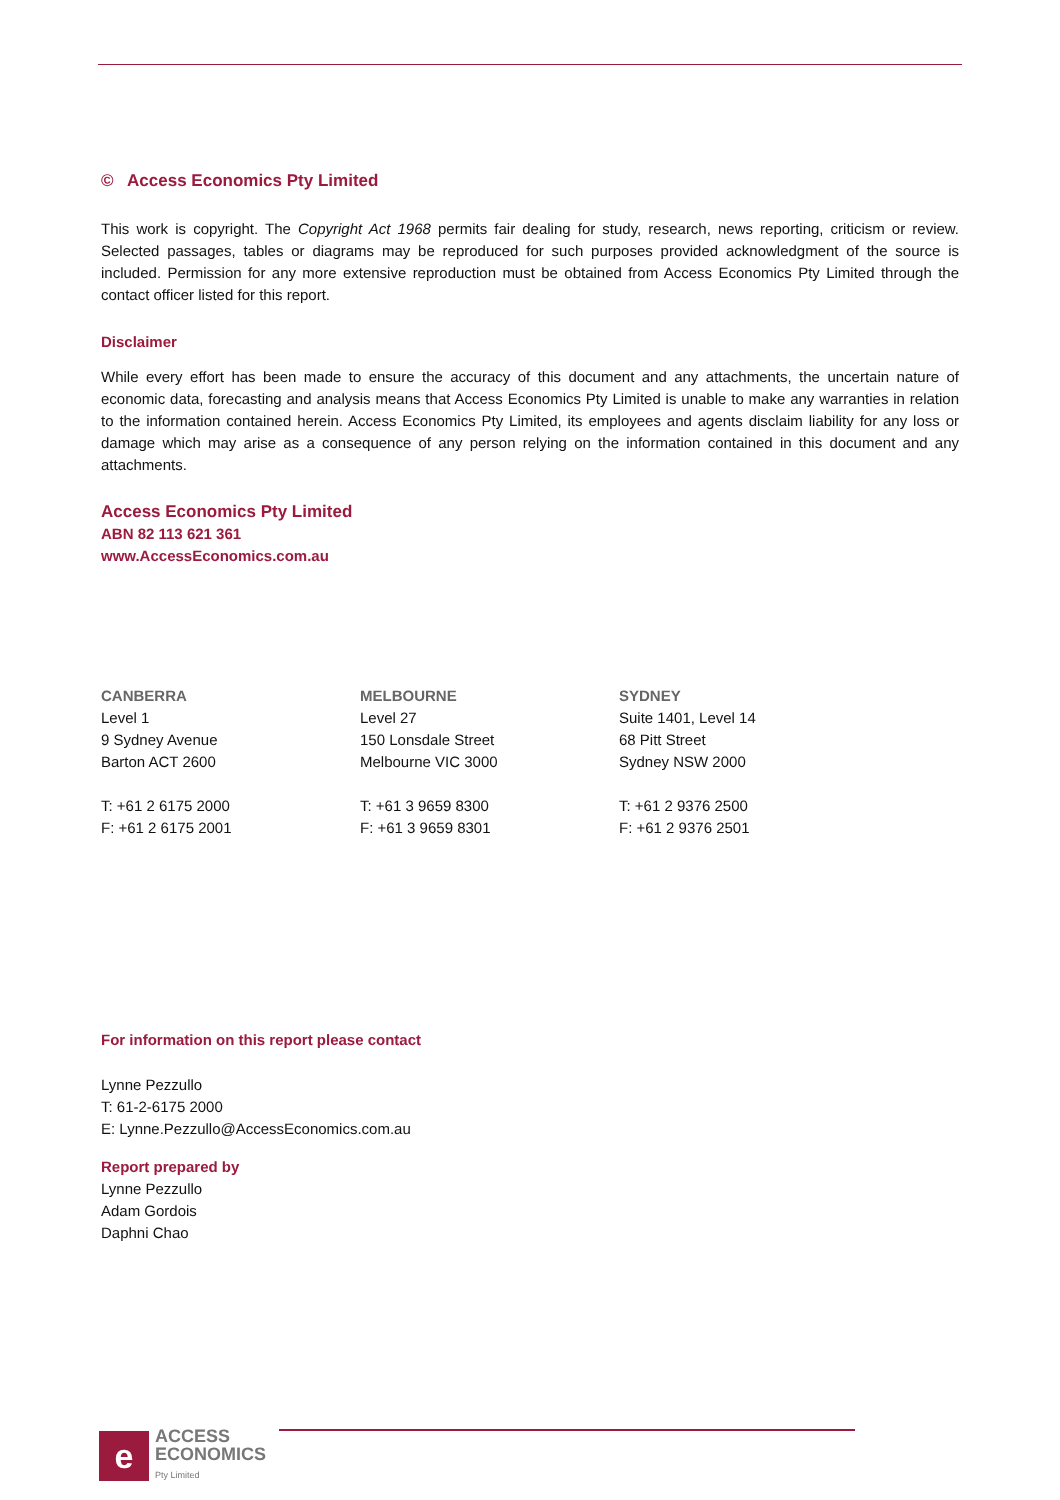© Access Economics Pty Limited
This work is copyright. The Copyright Act 1968 permits fair dealing for study, research, news reporting, criticism or review. Selected passages, tables or diagrams may be reproduced for such purposes provided acknowledgment of the source is included. Permission for any more extensive reproduction must be obtained from Access Economics Pty Limited through the contact officer listed for this report.
Disclaimer
While every effort has been made to ensure the accuracy of this document and any attachments, the uncertain nature of economic data, forecasting and analysis means that Access Economics Pty Limited is unable to make any warranties in relation to the information contained herein. Access Economics Pty Limited, its employees and agents disclaim liability for any loss or damage which may arise as a consequence of any person relying on the information contained in this document and any attachments.
Access Economics Pty Limited
ABN 82 113 621 361
www.AccessEconomics.com.au
CANBERRA
Level 1
9 Sydney Avenue
Barton ACT 2600
T: +61 2 6175 2000
F: +61 2 6175 2001
MELBOURNE
Level 27
150 Lonsdale Street
Melbourne VIC 3000
T: +61 3 9659 8300
F: +61 3 9659 8301
SYDNEY
Suite 1401, Level 14
68 Pitt Street
Sydney NSW 2000
T: +61 2 9376 2500
F: +61 2 9376 2501
For information on this report please contact
Lynne Pezzullo
T: 61-2-6175 2000
E: Lynne.Pezzullo@AccessEconomics.com.au
Report prepared by
Lynne Pezzullo
Adam Gordois
Daphni Chao
e
ACCESS
ECONOMICS
Pty Limited